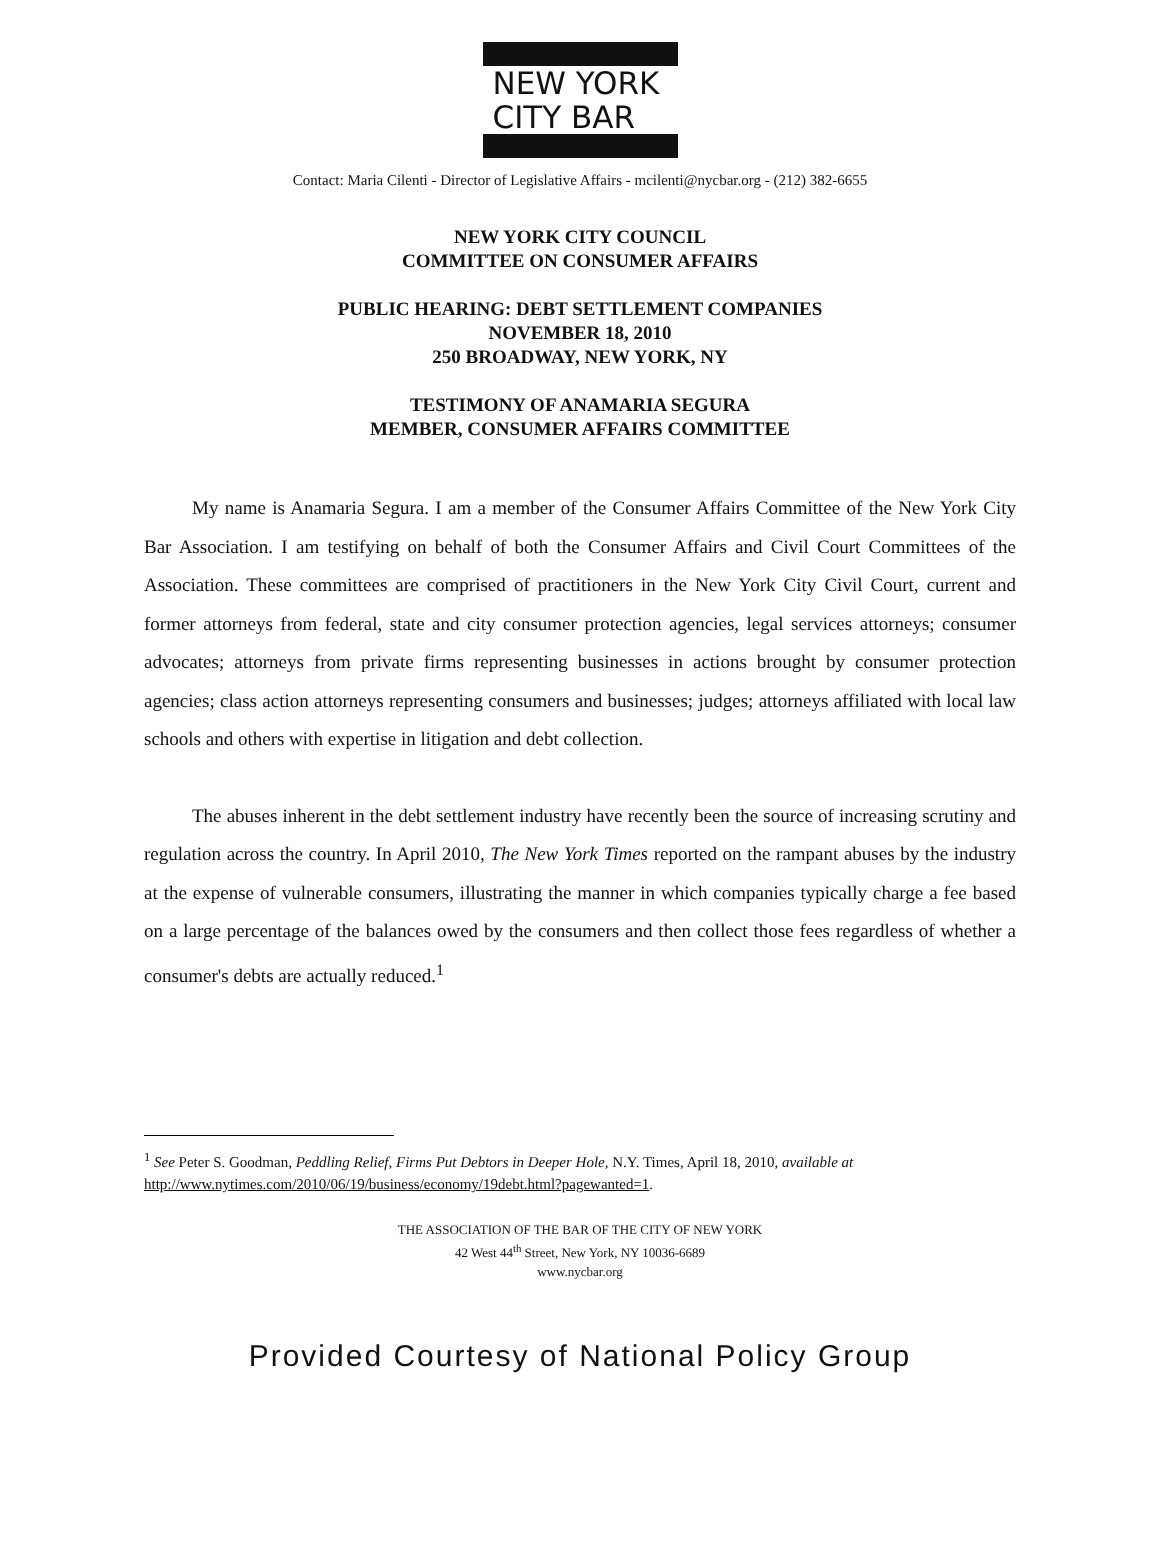NEW YORK
CITY BAR
Contact: Maria Cilenti - Director of Legislative Affairs - mcilenti@nycbar.org - (212) 382-6655
NEW YORK CITY COUNCIL
COMMITTEE ON CONSUMER AFFAIRS
PUBLIC HEARING: DEBT SETTLEMENT COMPANIES
NOVEMBER 18, 2010
250 BROADWAY, NEW YORK, NY
TESTIMONY OF ANAMARIA SEGURA
MEMBER, CONSUMER AFFAIRS COMMITTEE
My name is Anamaria Segura. I am a member of the Consumer Affairs Committee of the New York City Bar Association. I am testifying on behalf of both the Consumer Affairs and Civil Court Committees of the Association. These committees are comprised of practitioners in the New York City Civil Court, current and former attorneys from federal, state and city consumer protection agencies, legal services attorneys; consumer advocates; attorneys from private firms representing businesses in actions brought by consumer protection agencies; class action attorneys representing consumers and businesses; judges; attorneys affiliated with local law schools and others with expertise in litigation and debt collection.
The abuses inherent in the debt settlement industry have recently been the source of increasing scrutiny and regulation across the country. In April 2010, The New York Times reported on the rampant abuses by the industry at the expense of vulnerable consumers, illustrating the manner in which companies typically charge a fee based on a large percentage of the balances owed by the consumers and then collect those fees regardless of whether a consumer's debts are actually reduced.<sup>1</sup>
<sup>1</sup> See Peter S. Goodman, Peddling Relief, Firms Put Debtors in Deeper Hole, N.Y. Times, April 18, 2010, available at http://www.nytimes.com/2010/06/19/business/economy/19debt.html?pagewanted=1.
THE ASSOCIATION OF THE BAR OF THE CITY OF NEW YORK
42 West 44<sup>th</sup> Street, New York, NY 10036-6689
www.nycbar.org
Provided Courtesy of National Policy Group